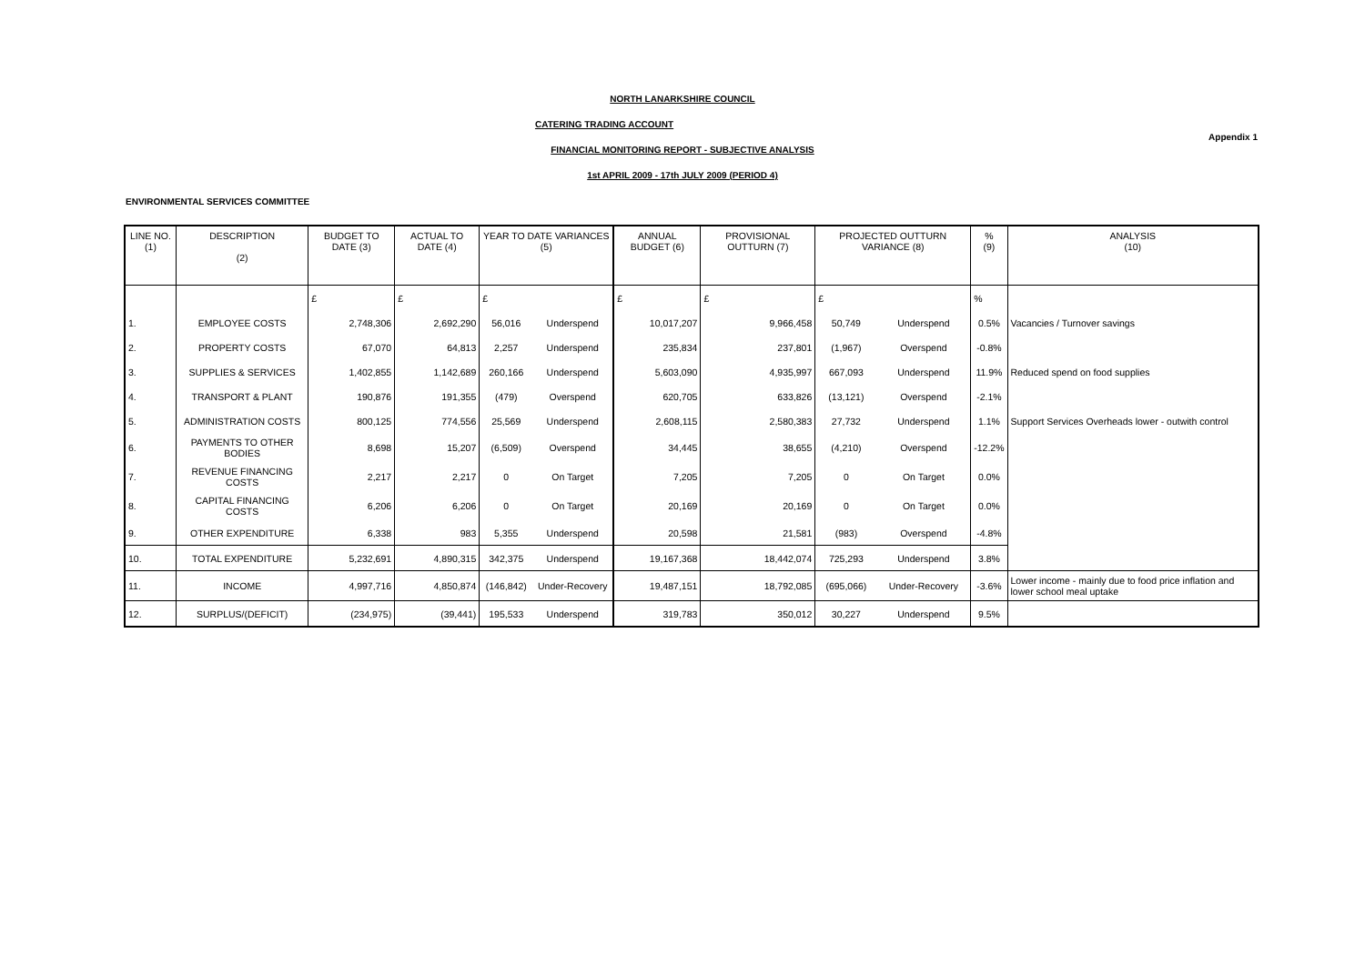NORTH LANARKSHIRE COUNCIL
Appendix 1
CATERING TRADING ACCOUNT
FINANCIAL MONITORING REPORT - SUBJECTIVE ANALYSIS
1st APRIL 2009 - 17th JULY 2009 (PERIOD 4)
ENVIRONMENTAL SERVICES COMMITTEE
| LINE NO. (1) | DESCRIPTION (2) | BUDGET TO DATE (3) | ACTUAL TO DATE (4) | YEAR TO DATE VARIANCES (5) | | ANNUAL BUDGET (6) | PROVISIONAL OUTTURN (7) | PROJECTED OUTTURN VARIANCE (8) | | % (9) | ANALYSIS (10) |
| --- | --- | --- | --- | --- | --- | --- | --- | --- | --- | --- | --- |
| | | £ | £ | £ | | £ | £ | £ | | % | |
| 1. | EMPLOYEE COSTS | 2,748,306 | 2,692,290 | 56,016 | Underspend | 10,017,207 | 9,966,458 | 50,749 | Underspend | 0.5% | Vacancies / Turnover savings |
| 2. | PROPERTY COSTS | 67,070 | 64,813 | 2,257 | Underspend | 235,834 | 237,801 | (1,967) | Overspend | -0.8% | |
| 3. | SUPPLIES & SERVICES | 1,402,855 | 1,142,689 | 260,166 | Underspend | 5,603,090 | 4,935,997 | 667,093 | Underspend | 11.9% | Reduced spend on food supplies |
| 4. | TRANSPORT & PLANT | 190,876 | 191,355 | (479) | Overspend | 620,705 | 633,826 | (13,121) | Overspend | -2.1% | |
| 5. | ADMINISTRATION COSTS | 800,125 | 774,556 | 25,569 | Underspend | 2,608,115 | 2,580,383 | 27,732 | Underspend | 1.1% | Support Services Overheads lower - outwith control |
| 6. | PAYMENTS TO OTHER BODIES | 8,698 | 15,207 | (6,509) | Overspend | 34,445 | 38,655 | (4,210) | Overspend | -12.2% | |
| 7. | REVENUE FINANCING COSTS | 2,217 | 2,217 | 0 | On Target | 7,205 | 7,205 | 0 | On Target | 0.0% | |
| 8. | CAPITAL FINANCING COSTS | 6,206 | 6,206 | 0 | On Target | 20,169 | 20,169 | 0 | On Target | 0.0% | |
| 9. | OTHER EXPENDITURE | 6,338 | 983 | 5,355 | Underspend | 20,598 | 21,581 | (983) | Overspend | -4.8% | |
| 10. | TOTAL EXPENDITURE | 5,232,691 | 4,890,315 | 342,375 | Underspend | 19,167,368 | 18,442,074 | 725,293 | Underspend | 3.8% | |
| 11. | INCOME | 4,997,716 | 4,850,874 | (146,842) | Under-Recovery | 19,487,151 | 18,792,085 | (695,066) | Under-Recovery | -3.6% | Lower income - mainly due to food price inflation and lower school meal uptake |
| 12. | SURPLUS/(DEFICIT) | (234,975) | (39,441) | 195,533 | Underspend | 319,783 | 350,012 | 30,227 | Underspend | 9.5% | |